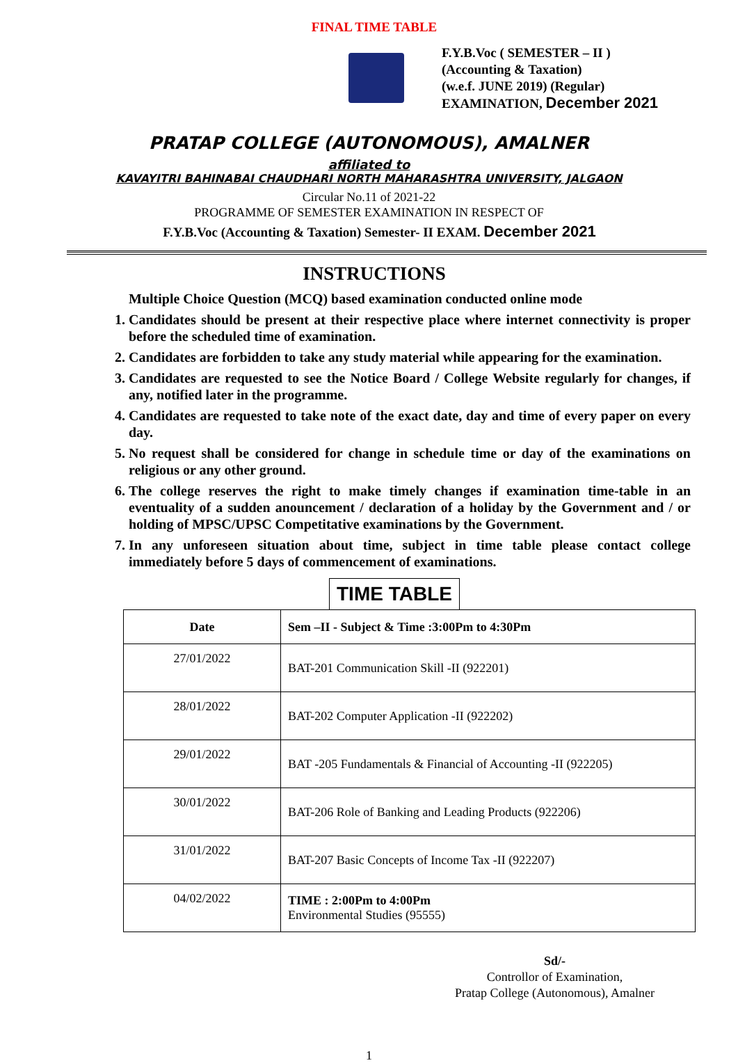FINAL TIME TABLE
F.Y.B.Voc ( SEMESTER – II )
(Accounting & Taxation)
(w.e.f. JUNE 2019) (Regular)
EXAMINATION, December 2021
PRATAP COLLEGE (AUTONOMOUS), AMALNER
affiliated to
KAVAYITRI BAHINABAI CHAUDHARI NORTH MAHARASHTRA UNIVERSITY, JALGAON
Circular No.11 of 2021-22
PROGRAMME OF SEMESTER EXAMINATION IN RESPECT OF
F.Y.B.Voc (Accounting & Taxation) Semester- II EXAM. December 2021
INSTRUCTIONS
Multiple Choice Question (MCQ) based examination conducted online mode
1. Candidates should be present at their respective place where internet connectivity is proper before the scheduled time of examination.
2. Candidates are forbidden to take any study material while appearing for the examination.
3. Candidates are requested to see the Notice Board / College Website regularly for changes, if any, notified later in the programme.
4. Candidates are requested to take note of the exact date, day and time of every paper on every day.
5. No request shall be considered for change in schedule time or day of the examinations on religious or any other ground.
6. The college reserves the right to make timely changes if examination time-table in an eventuality of a sudden anouncement / declaration of a holiday by the Government and / or holding of MPSC/UPSC Competitative examinations by the Government.
7. In any unforeseen situation about time, subject in time table please contact college immediately before 5 days of commencement of examinations.
TIME TABLE
| Date | Sem –II - Subject & Time :3:00Pm to 4:30Pm |
| --- | --- |
| 27/01/2022 | BAT-201 Communication Skill -II (922201) |
| 28/01/2022 | BAT-202 Computer Application -II (922202) |
| 29/01/2022 | BAT -205 Fundamentals & Financial of Accounting -II (922205) |
| 30/01/2022 | BAT-206 Role of Banking and Leading Products (922206) |
| 31/01/2022 | BAT-207 Basic Concepts of Income Tax -II (922207) |
| 04/02/2022 | TIME : 2:00Pm to 4:00Pm Environmental Studies (95555) |
Sd/-
Controllor of Examination,
Pratap College (Autonomous), Amalner
1